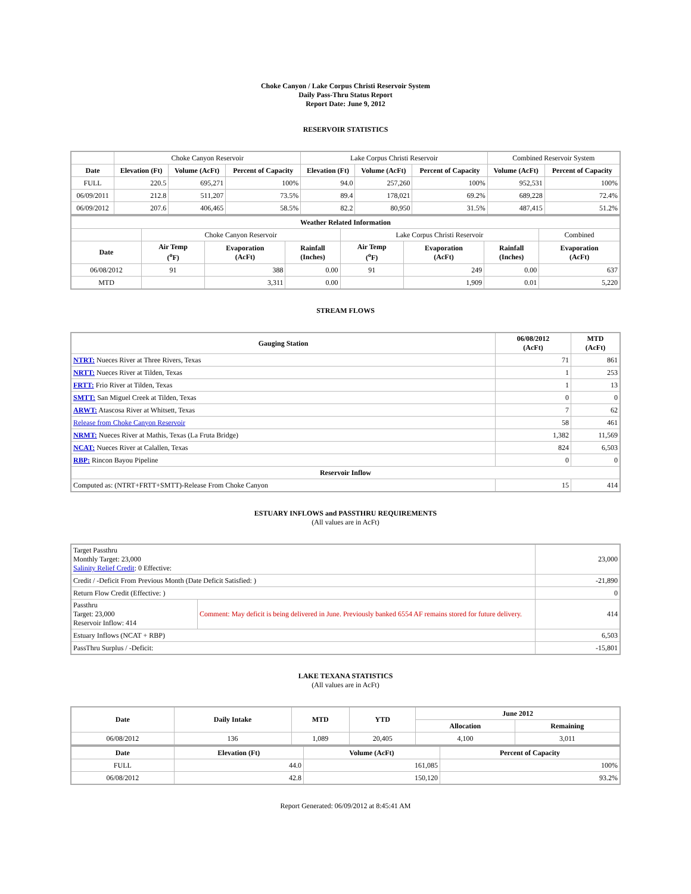Choke Canyon / Lake Corpus Christi Reservoir System
Daily Pass-Thru Status Report
Report Date: June 9, 2012
RESERVOIR STATISTICS
| | Choke Canyon Reservoir | | | Lake Corpus Christi Reservoir | | | Combined Reservoir System | |
| Date | Elevation (Ft) | Volume (AcFt) | Percent of Capacity | Elevation (Ft) | Volume (AcFt) | Percent of Capacity | Volume (AcFt) | Percent of Capacity |
| FULL | 220.5 | 695,271 | 100% | 94.0 | 257,260 | 100% | 952,531 | 100% |
| 06/09/2011 | 212.8 | 511,207 | 73.5% | 89.4 | 178,021 | 69.2% | 689,228 | 72.4% |
| 06/09/2012 | 207.6 | 406,465 | 58.5% | 82.2 | 80,950 | 31.5% | 487,415 | 51.2% |
| Weather Related Information | | | | | | | |
| --- | --- | --- | --- | --- | --- | --- | --- |
| | Choke Canyon Reservoir | | | Lake Corpus Christi Reservoir | | | Combined |
| Date | Air Temp (<sup>o</sup>F) | Evaporation (AcFt) | Rainfall (Inches) | Air Temp (<sup>o</sup>F) | Evaporation (AcFt) | Rainfall (Inches) | Evaporation (AcFt) |
| 06/08/2012 | 91 | 388 | 0.00 | 91 | 249 | 0.00 | 637 |
| MTD | | 3,311 | 0.00 | | 1,909 | 0.01 | 5,220 |
STREAM FLOWS
| Gauging Station | 06/08/2012 (AcFt) | MTD (AcFt) |
| --- | --- | --- |
| NTRT: Nueces River at Three Rivers, Texas | 71 | 861 |
| NRTT: Nueces River at Tilden, Texas | 1 | 253 |
| FRTT: Frio River at Tilden, Texas | 1 | 13 |
| SMTT: San Miguel Creek at Tilden, Texas | 0 | 0 |
| ARWT: Atascosa River at Whitsett, Texas | 7 | 62 |
| Release from Choke Canyon Reservoir | 58 | 461 |
| NRMT: Nueces River at Mathis, Texas (La Fruta Bridge) | 1,382 | 11,569 |
| NCAT: Nueces River at Calallen, Texas | 824 | 6,503 |
| RBP: Rincon Bayou Pipeline | 0 | 0 |
| Reservoir Inflow | | |
| Computed as: (NTRT+FRTT+SMTT)-Release From Choke Canyon | 15 | 414 |
ESTUARY INFLOWS and PASSTHRU REQUIREMENTS
(All values are in AcFt)
| Target Passthru Monthly Target: 23,000 Salinity Relief Credit : 0 Effective: | | 23,000 |
| Credit / -Deficit From Previous Month (Date Deficit Satisfied: ) | | -21,890 |
| Return Flow Credit (Effective: ) | | 0 |
| Passthru Target: 23,000 Reservoir Inflow: 414 | Comment: May deficit is being delivered in June. Previously banked 6554 AF remains stored for future delivery. | 414 |
| Estuary Inflows (NCAT + RBP) | | 6,503 |
| PassThru Surplus / -Deficit: | | -15,801 |
LAKE TEXANA STATISTICS
(All values are in AcFt)
| Date | Daily Intake | MTD | YTD | June 2012 | |
| --- | --- | --- | --- | --- | --- |
| | | | | Allocation | Remaining |
| 06/08/2012 | 136 | 1,089 | 20,405 | 4,100 | 3,011 |
| Date | Elevation (Ft) | Volume (AcFt) | Percent of Capacity |
| --- | --- | --- | --- |
| FULL | 44.0 | 161,085 | 100% |
| 06/08/2012 | 42.8 | 150,120 | 93.2% |
Report Generated: 06/09/2012 at 8:45:41 AM